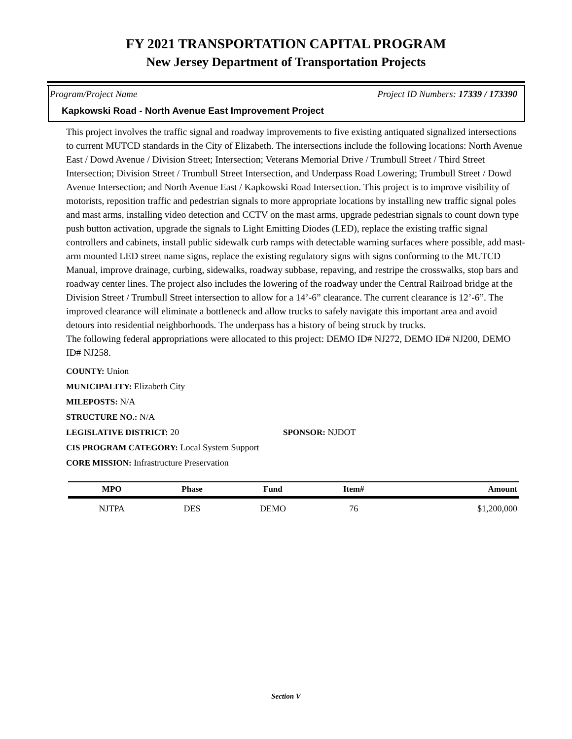FY 2021 TRANSPORTATION CAPITAL PROGRAM
New Jersey Department of Transportation Projects
Program/Project Name Project ID Numbers: 17339 / 173390
Kapkowski Road - North Avenue East Improvement Project
This project involves the traffic signal and roadway improvements to five existing antiquated signalized intersections to current MUTCD standards in the City of Elizabeth. The intersections include the following locations: North Avenue East / Dowd Avenue / Division Street; Intersection; Veterans Memorial Drive / Trumbull Street / Third Street Intersection; Division Street / Trumbull Street Intersection, and Underpass Road Lowering; Trumbull Street / Dowd Avenue Intersection; and North Avenue East / Kapkowski Road Intersection. This project is to improve visibility of motorists, reposition traffic and pedestrian signals to more appropriate locations by installing new traffic signal poles and mast arms, installing video detection and CCTV on the mast arms, upgrade pedestrian signals to count down type push button activation, upgrade the signals to Light Emitting Diodes (LED), replace the existing traffic signal controllers and cabinets, install public sidewalk curb ramps with detectable warning surfaces where possible, add mast-arm mounted LED street name signs, replace the existing regulatory signs with signs conforming to the MUTCD Manual, improve drainage, curbing, sidewalks, roadway subbase, repaving, and restripe the crosswalks, stop bars and roadway center lines. The project also includes the lowering of the roadway under the Central Railroad bridge at the Division Street / Trumbull Street intersection to allow for a 14’-6” clearance. The current clearance is 12’-6”. The improved clearance will eliminate a bottleneck and allow trucks to safely navigate this important area and avoid detours into residential neighborhoods. The underpass has a history of being struck by trucks.
The following federal appropriations were allocated to this project: DEMO ID# NJ272, DEMO ID# NJ200, DEMO ID# NJ258.
COUNTY: Union
MUNICIPALITY: Elizabeth City
MILEPOSTS: N/A
STRUCTURE NO.: N/A
LEGISLATIVE DISTRICT: 20 SPONSOR: NJDOT
CIS PROGRAM CATEGORY: Local System Support
CORE MISSION: Infrastructure Preservation
| MPO | Phase | Fund | Item# | Amount |
| --- | --- | --- | --- | --- |
| NJTPA | DES | DEMO | 76 | $1,200,000 |
Section V